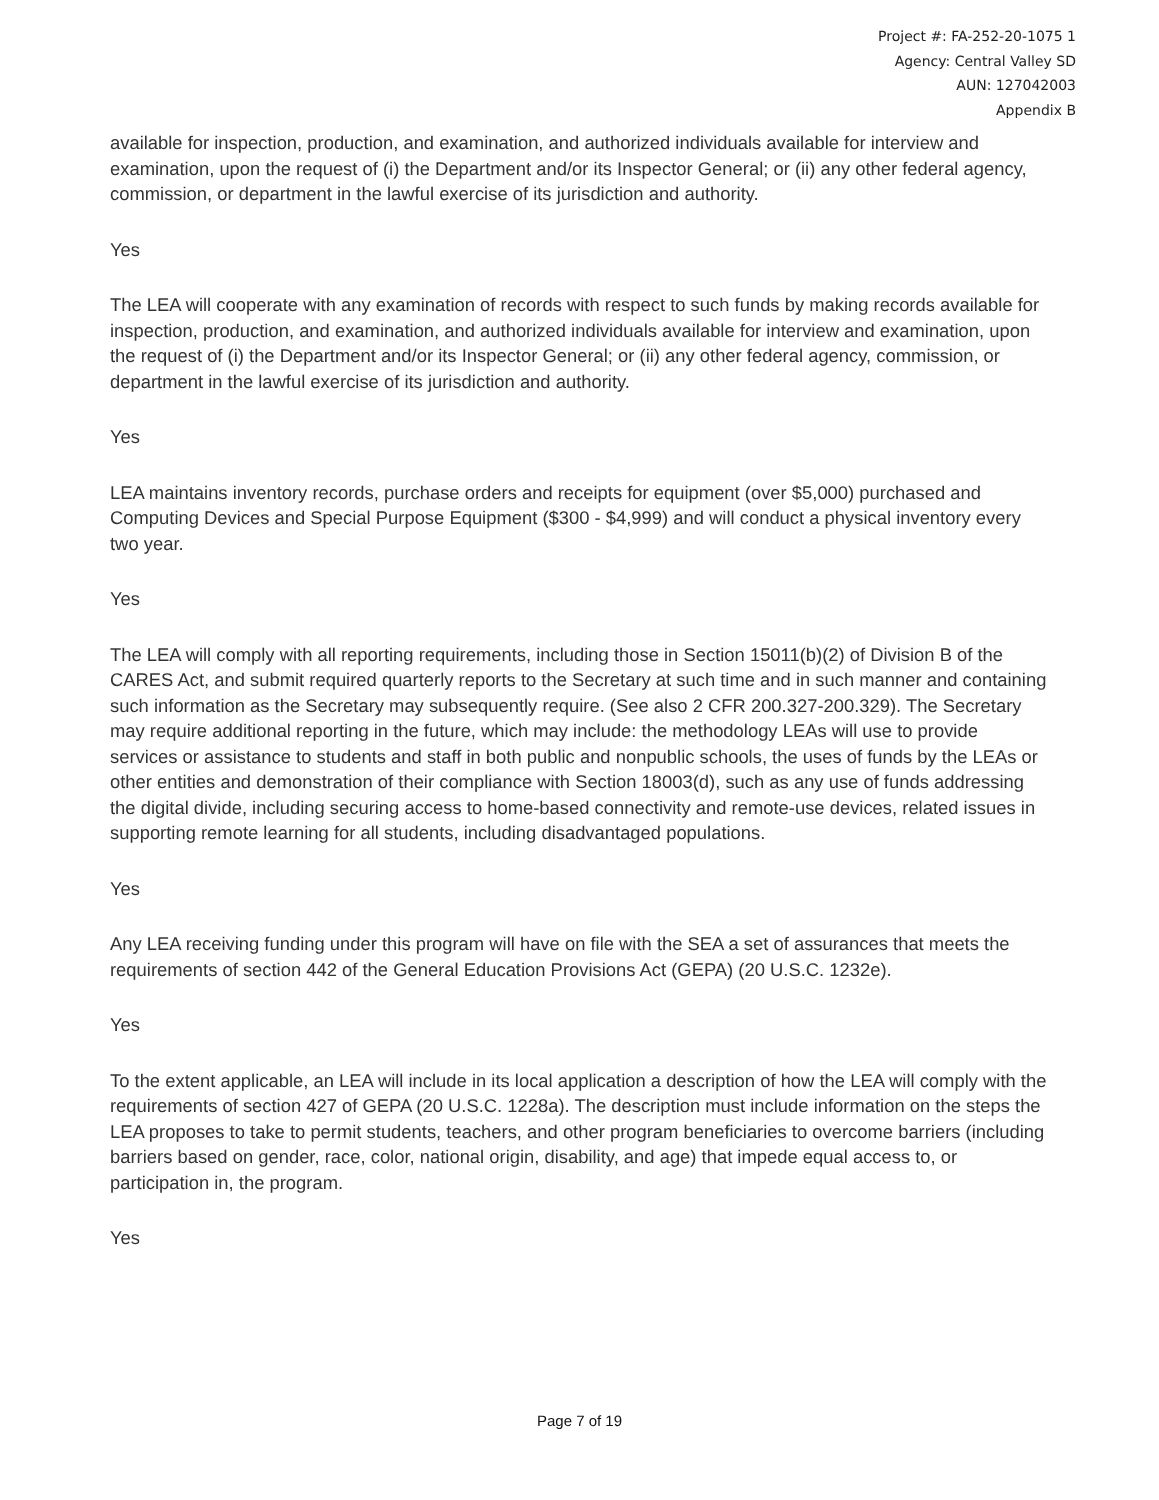Project #: FA-252-20-1075 1
Agency: Central Valley SD
AUN: 127042003
Appendix B
available for inspection, production, and examination, and authorized individuals available for interview and examination, upon the request of (i) the Department and/or its Inspector General; or (ii) any other federal agency, commission, or department in the lawful exercise of its jurisdiction and authority.
Yes
The LEA will cooperate with any examination of records with respect to such funds by making records available for inspection, production, and examination, and authorized individuals available for interview and examination, upon the request of (i) the Department and/or its Inspector General; or (ii) any other federal agency, commission, or department in the lawful exercise of its jurisdiction and authority.
Yes
LEA maintains inventory records, purchase orders and receipts for equipment (over $5,000) purchased and Computing Devices and Special Purpose Equipment ($300 - $4,999) and will conduct a physical inventory every two year.
Yes
The LEA will comply with all reporting requirements, including those in Section 15011(b)(2) of Division B of the CARES Act, and submit required quarterly reports to the Secretary at such time and in such manner and containing such information as the Secretary may subsequently require. (See also 2 CFR 200.327-200.329). The Secretary may require additional reporting in the future, which may include: the methodology LEAs will use to provide services or assistance to students and staff in both public and nonpublic schools, the uses of funds by the LEAs or other entities and demonstration of their compliance with Section 18003(d), such as any use of funds addressing the digital divide, including securing access to home-based connectivity and remote-use devices, related issues in supporting remote learning for all students, including disadvantaged populations.
Yes
Any LEA receiving funding under this program will have on file with the SEA a set of assurances that meets the requirements of section 442 of the General Education Provisions Act (GEPA) (20 U.S.C. 1232e).
Yes
To the extent applicable, an LEA will include in its local application a description of how the LEA will comply with the requirements of section 427 of GEPA (20 U.S.C. 1228a). The description must include information on the steps the LEA proposes to take to permit students, teachers, and other program beneficiaries to overcome barriers (including barriers based on gender, race, color, national origin, disability, and age) that impede equal access to, or participation in, the program.
Yes
Page 7 of 19